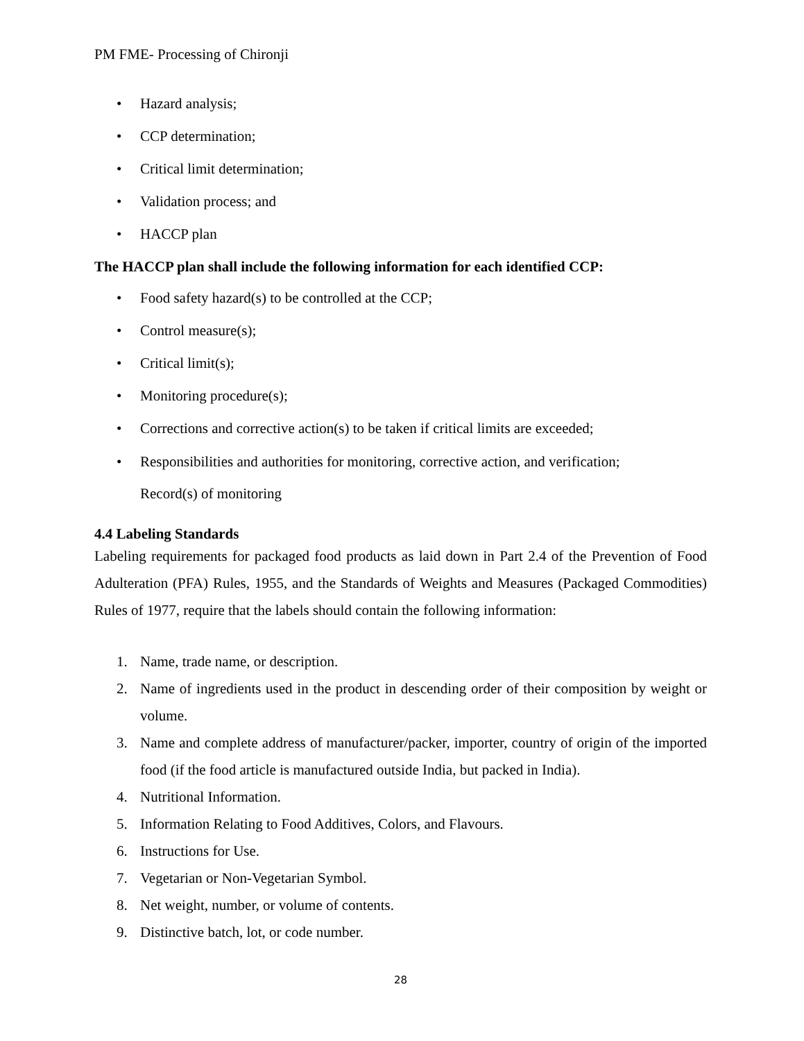PM FME- Processing of Chironji
• Hazard analysis;
• CCP determination;
• Critical limit determination;
• Validation process; and
• HACCP plan
The HACCP plan shall include the following information for each identified CCP:
• Food safety hazard(s) to be controlled at the CCP;
• Control measure(s);
• Critical limit(s);
• Monitoring procedure(s);
• Corrections and corrective action(s) to be taken if critical limits are exceeded;
• Responsibilities and authorities for monitoring, corrective action, and verification;
Record(s) of monitoring
4.4 Labeling Standards
Labeling requirements for packaged food products as laid down in Part 2.4 of the Prevention of Food Adulteration (PFA) Rules, 1955, and the Standards of Weights and Measures (Packaged Commodities) Rules of 1977, require that the labels should contain the following information:
1. Name, trade name, or description.
2. Name of ingredients used in the product in descending order of their composition by weight or volume.
3. Name and complete address of manufacturer/packer, importer, country of origin of the imported food (if the food article is manufactured outside India, but packed in India).
4. Nutritional Information.
5. Information Relating to Food Additives, Colors, and Flavours.
6. Instructions for Use.
7. Vegetarian or Non-Vegetarian Symbol.
8. Net weight, number, or volume of contents.
9. Distinctive batch, lot, or code number.
28